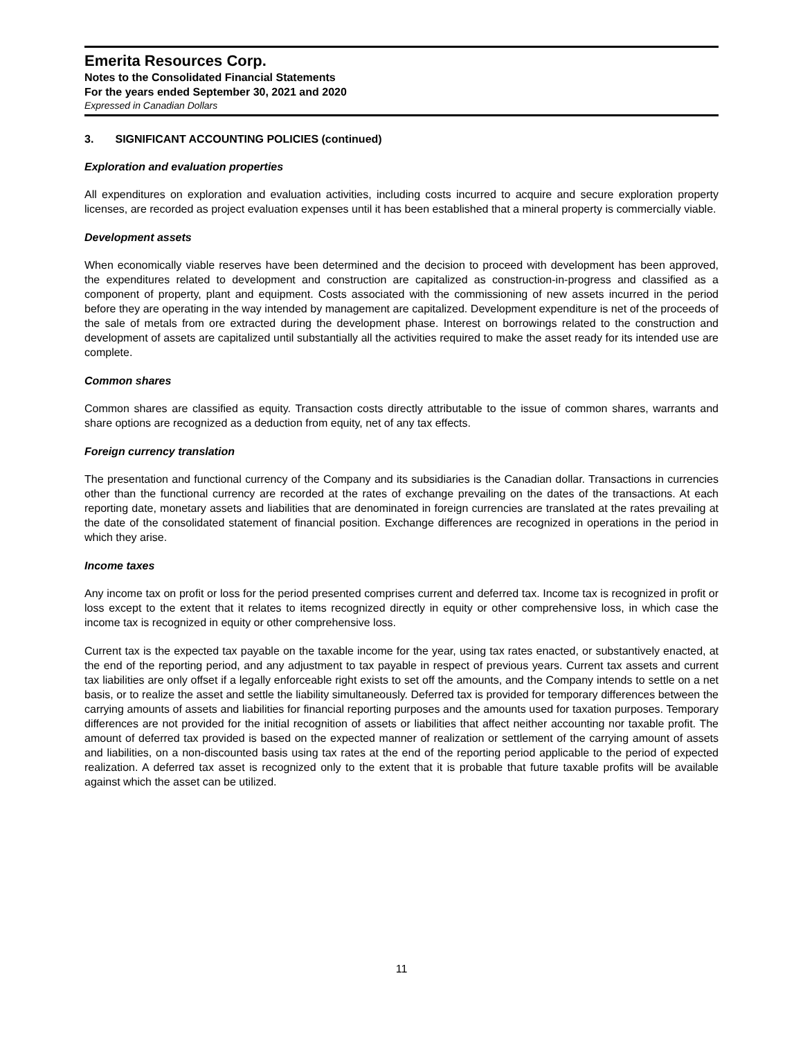Emerita Resources Corp.
Notes to the Consolidated Financial Statements
For the years ended September 30, 2021 and 2020
Expressed in Canadian Dollars
3. SIGNIFICANT ACCOUNTING POLICIES (continued)
Exploration and evaluation properties
All expenditures on exploration and evaluation activities, including costs incurred to acquire and secure exploration property licenses, are recorded as project evaluation expenses until it has been established that a mineral property is commercially viable.
Development assets
When economically viable reserves have been determined and the decision to proceed with development has been approved, the expenditures related to development and construction are capitalized as construction-in-progress and classified as a component of property, plant and equipment. Costs associated with the commissioning of new assets incurred in the period before they are operating in the way intended by management are capitalized. Development expenditure is net of the proceeds of the sale of metals from ore extracted during the development phase. Interest on borrowings related to the construction and development of assets are capitalized until substantially all the activities required to make the asset ready for its intended use are complete.
Common shares
Common shares are classified as equity. Transaction costs directly attributable to the issue of common shares, warrants and share options are recognized as a deduction from equity, net of any tax effects.
Foreign currency translation
The presentation and functional currency of the Company and its subsidiaries is the Canadian dollar. Transactions in currencies other than the functional currency are recorded at the rates of exchange prevailing on the dates of the transactions. At each reporting date, monetary assets and liabilities that are denominated in foreign currencies are translated at the rates prevailing at the date of the consolidated statement of financial position. Exchange differences are recognized in operations in the period in which they arise.
Income taxes
Any income tax on profit or loss for the period presented comprises current and deferred tax. Income tax is recognized in profit or loss except to the extent that it relates to items recognized directly in equity or other comprehensive loss, in which case the income tax is recognized in equity or other comprehensive loss.
Current tax is the expected tax payable on the taxable income for the year, using tax rates enacted, or substantively enacted, at the end of the reporting period, and any adjustment to tax payable in respect of previous years. Current tax assets and current tax liabilities are only offset if a legally enforceable right exists to set off the amounts, and the Company intends to settle on a net basis, or to realize the asset and settle the liability simultaneously. Deferred tax is provided for temporary differences between the carrying amounts of assets and liabilities for financial reporting purposes and the amounts used for taxation purposes. Temporary differences are not provided for the initial recognition of assets or liabilities that affect neither accounting nor taxable profit. The amount of deferred tax provided is based on the expected manner of realization or settlement of the carrying amount of assets and liabilities, on a non-discounted basis using tax rates at the end of the reporting period applicable to the period of expected realization. A deferred tax asset is recognized only to the extent that it is probable that future taxable profits will be available against which the asset can be utilized.
11